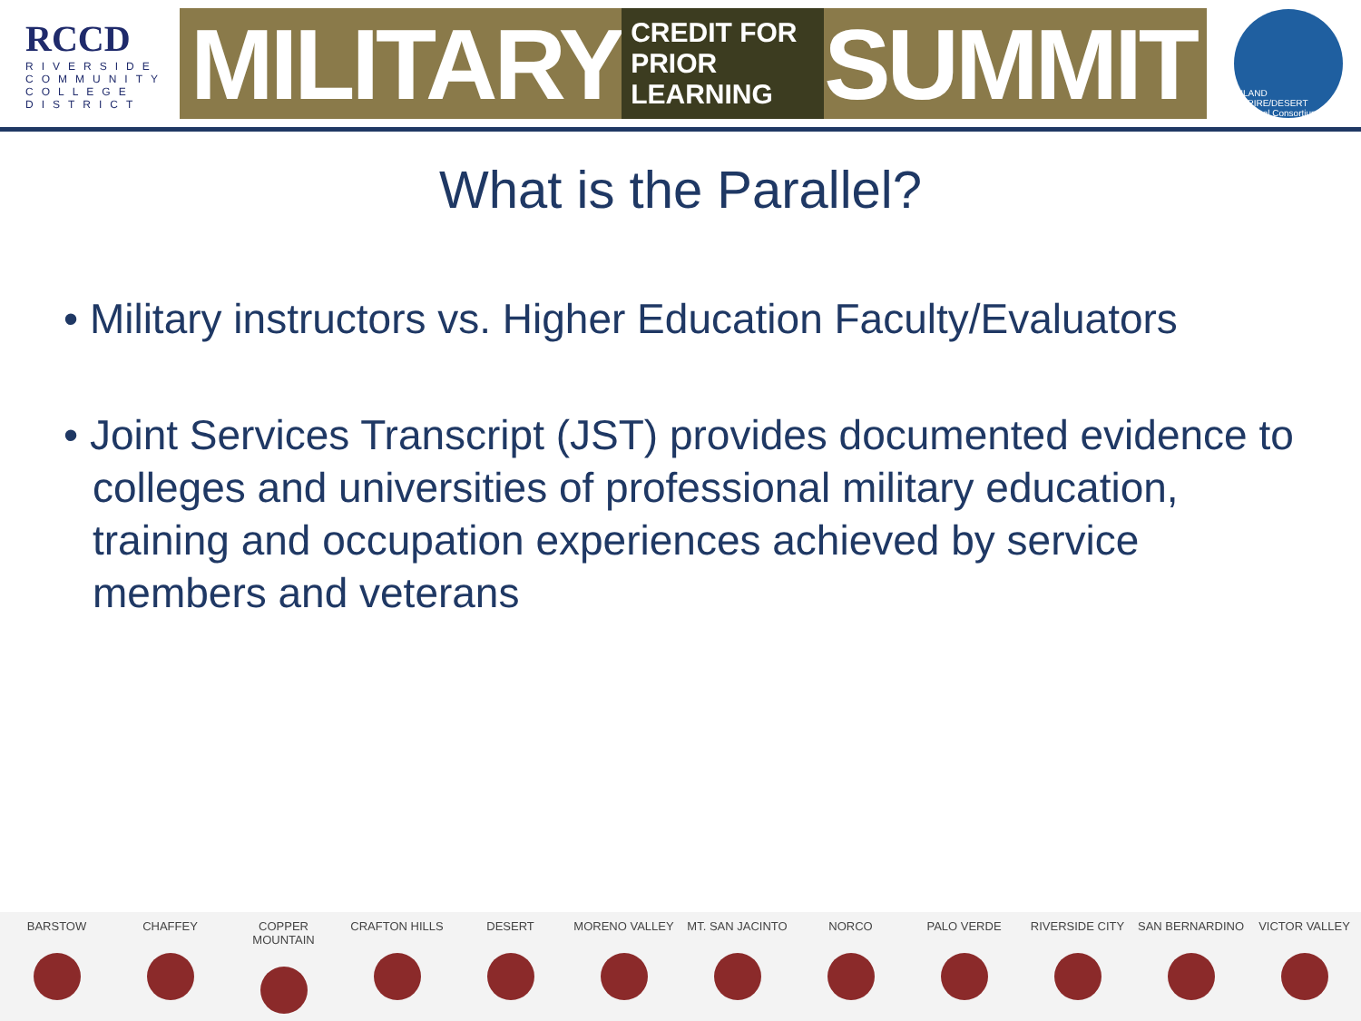RCCD
RIVERSIDE COMMUNITY COLLEGE DISTRICT
MILITARY CREDIT FOR
PRIOR LEARNING SUMMIT
INLAND EMPIRE/DESERT
Regional Consortium
What is the Parallel?
• Military instructors vs. Higher Education Faculty/Evaluators
• Joint Services Transcript (JST) provides documented evidence to colleges and universities of professional military education, training and occupation experiences achieved by service members and veterans
BARSTOW CHAFFEY COPPER MOUNTAIN CRAFTON HILLS DESERT MORENO VALLEY MT. SAN JACINTO NORCO PALO VERDE RIVERSIDE CITY SAN BERNARDINO VICTOR VALLEY